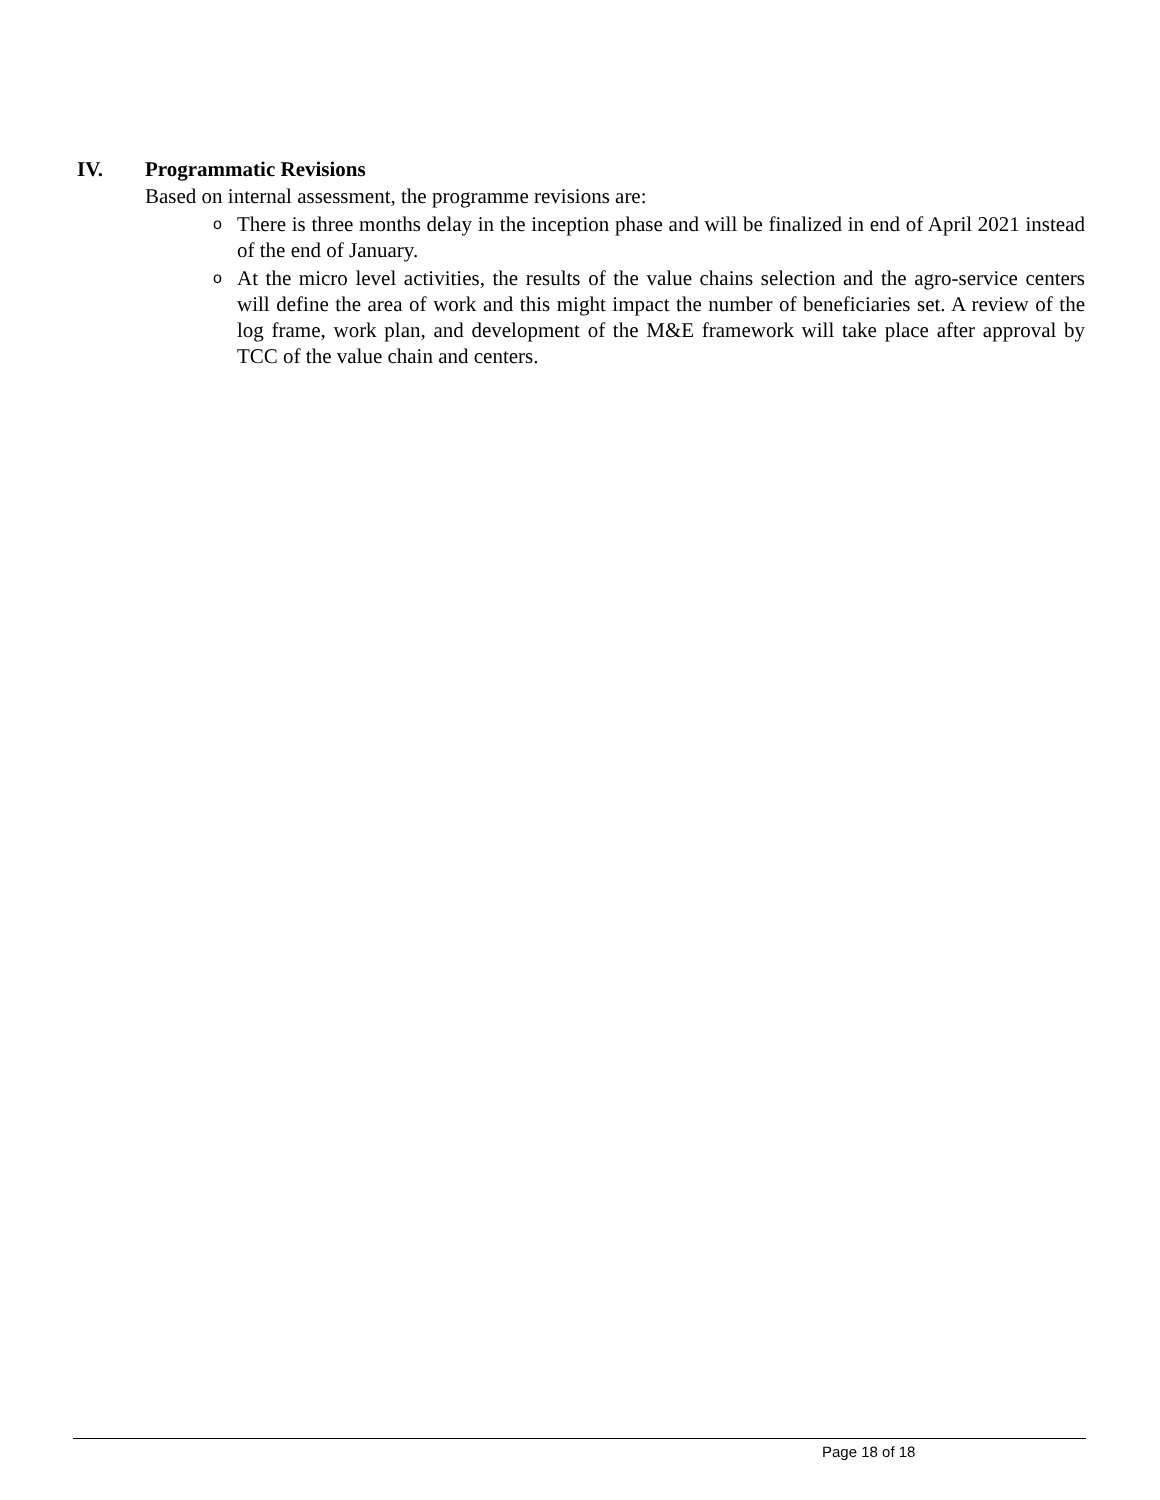IV. Programmatic Revisions
Based on internal assessment, the programme revisions are:
o There is three months delay in the inception phase and will be finalized in end of April 2021 instead of the end of January.
o At the micro level activities, the results of the value chains selection and the agro-service centers will define the area of work and this might impact the number of beneficiaries set. A review of the log frame, work plan, and development of the M&E framework will take place after approval by TCC of the value chain and centers.
Page 18 of 18